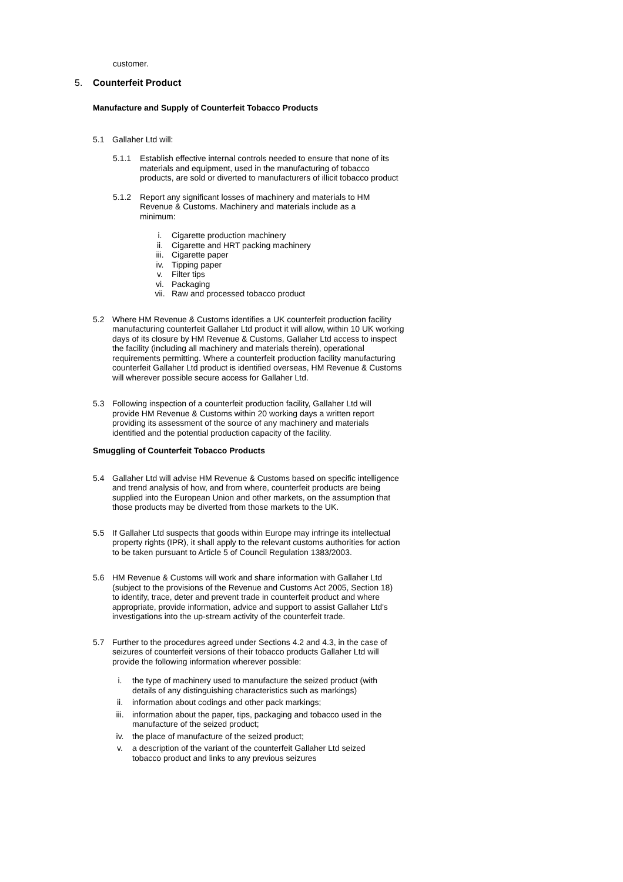customer.
5. Counterfeit Product
Manufacture and Supply of Counterfeit Tobacco Products
5.1 Gallaher Ltd will:
5.1.1 Establish effective internal controls needed to ensure that none of its materials and equipment, used in the manufacturing of tobacco products, are sold or diverted to manufacturers of illicit tobacco product
5.1.2 Report any significant losses of machinery and materials to HM Revenue & Customs. Machinery and materials include as a minimum:
i. Cigarette production machinery
ii. Cigarette and HRT packing machinery
iii. Cigarette paper
iv. Tipping paper
v. Filter tips
vi. Packaging
vii. Raw and processed tobacco product
5.2 Where HM Revenue & Customs identifies a UK counterfeit production facility manufacturing counterfeit Gallaher Ltd product it will allow, within 10 UK working days of its closure by HM Revenue & Customs, Gallaher Ltd access to inspect the facility (including all machinery and materials therein), operational requirements permitting. Where a counterfeit production facility manufacturing counterfeit Gallaher Ltd product is identified overseas, HM Revenue & Customs will wherever possible secure access for Gallaher Ltd.
5.3 Following inspection of a counterfeit production facility, Gallaher Ltd will provide HM Revenue & Customs within 20 working days a written report providing its assessment of the source of any machinery and materials identified and the potential production capacity of the facility.
Smuggling of Counterfeit Tobacco Products
5.4 Gallaher Ltd will advise HM Revenue & Customs based on specific intelligence and trend analysis of how, and from where, counterfeit products are being supplied into the European Union and other markets, on the assumption that those products may be diverted from those markets to the UK.
5.5 If Gallaher Ltd suspects that goods within Europe may infringe its intellectual property rights (IPR), it shall apply to the relevant customs authorities for action to be taken pursuant to Article 5 of Council Regulation 1383/2003.
5.6 HM Revenue & Customs will work and share information with Gallaher Ltd (subject to the provisions of the Revenue and Customs Act 2005, Section 18) to identify, trace, deter and prevent trade in counterfeit product and where appropriate, provide information, advice and support to assist Gallaher Ltd's investigations into the up-stream activity of the counterfeit trade.
5.7 Further to the procedures agreed under Sections 4.2 and 4.3, in the case of seizures of counterfeit versions of their tobacco products Gallaher Ltd will provide the following information wherever possible:
i. the type of machinery used to manufacture the seized product (with details of any distinguishing characteristics such as markings)
ii. information about codings and other pack markings;
iii. information about the paper, tips, packaging and tobacco used in the manufacture of the seized product;
iv. the place of manufacture of the seized product;
v. a description of the variant of the counterfeit Gallaher Ltd seized tobacco product and links to any previous seizures